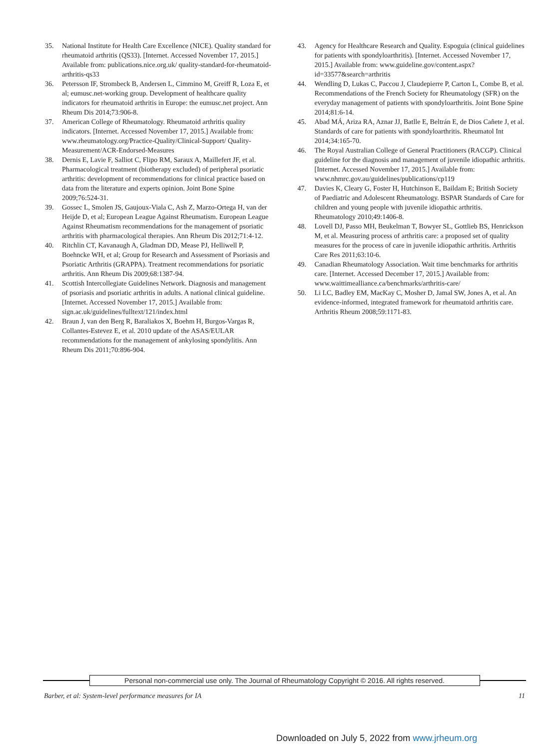35. National Institute for Health Care Excellence (NICE). Quality standard for rheumatoid arthritis (QS33). [Internet. Accessed November 17, 2015.] Available from: publications.nice.org.uk/ quality-standard-for-rheumatoid-arthritis-qs33
36. Petersson IF, Strombeck B, Andersen L, Cimmino M, Greiff R, Loza E, et al; eumusc.net-working group. Development of healthcare quality indicators for rheumatoid arthritis in Europe: the eumusc.net project. Ann Rheum Dis 2014;73:906-8.
37. American College of Rheumatology. Rheumatoid arthritis quality indicators. [Internet. Accessed November 17, 2015.] Available from: www.rheumatology.org/Practice-Quality/Clinical-Support/ Quality-Measurement/ACR-Endorsed-Measures
38. Dernis E, Lavie F, Salliot C, Flipo RM, Saraux A, Maillefert JF, et al. Pharmacological treatment (biotherapy excluded) of peripheral psoriatic arthritis: development of recommendations for clinical practice based on data from the literature and experts opinion. Joint Bone Spine 2009;76:524-31.
39. Gossec L, Smolen JS, Gaujoux-Viala C, Ash Z, Marzo-Ortega H, van der Heijde D, et al; European League Against Rheumatism. European League Against Rheumatism recommendations for the management of psoriatic arthritis with pharmacological therapies. Ann Rheum Dis 2012;71:4-12.
40. Ritchlin CT, Kavanaugh A, Gladman DD, Mease PJ, Helliwell P, Boehncke WH, et al; Group for Research and Assessment of Psoriasis and Psoriatic Arthritis (GRAPPA). Treatment recommendations for psoriatic arthritis. Ann Rheum Dis 2009;68:1387-94.
41. Scottish Intercollegiate Guidelines Network. Diagnosis and management of psoriasis and psoriatic arthritis in adults. A national clinical guideline. [Internet. Accessed November 17, 2015.] Available from: sign.ac.uk/guidelines/fulltext/121/index.html
42. Braun J, van den Berg R, Baraliakos X, Boehm H, Burgos-Vargas R, Collantes-Estevez E, et al. 2010 update of the ASAS/EULAR recommendations for the management of ankylosing spondylitis. Ann Rheum Dis 2011;70:896-904.
43. Agency for Healthcare Research and Quality. Espoguia (clinical guidelines for patients with spondyloarthritis). [Internet. Accessed November 17, 2015.] Available from: www.guideline.gov/content.aspx?id=33577&search=arthritis
44. Wendling D, Lukas C, Paccou J, Claudepierre P, Carton L, Combe B, et al. Recommendations of the French Society for Rheumatology (SFR) on the everyday management of patients with spondyloarthritis. Joint Bone Spine 2014;81:6-14.
45. Abad MÁ, Ariza RA, Aznar JJ, Batlle E, Beltrán E, de Dios Cañete J, et al. Standards of care for patients with spondyloarthritis. Rheumatol Int 2014;34:165-70.
46. The Royal Australian College of General Practitioners (RACGP). Clinical guideline for the diagnosis and management of juvenile idiopathic arthritis. [Internet. Accessed November 17, 2015.] Available from: www.nhmrc.gov.au/guidelines/publications/cp119
47. Davies K, Cleary G, Foster H, Hutchinson E, Baildam E; British Society of Paediatric and Adolescent Rheumatology. BSPAR Standards of Care for children and young people with juvenile idiopathic arthritis. Rheumatology 2010;49:1406-8.
48. Lovell DJ, Passo MH, Beukelman T, Bowyer SL, Gottlieb BS, Henrickson M, et al. Measuring process of arthritis care: a proposed set of quality measures for the process of care in juvenile idiopathic arthritis. Arthritis Care Res 2011;63:10-6.
49. Canadian Rheumatology Association. Wait time benchmarks for arthritis care. [Internet. Accessed December 17, 2015.] Available from: www.waittimealliance.ca/benchmarks/arthritis-care/
50. Li LC, Badley EM, MacKay C, Mosher D, Jamal SW, Jones A, et al. An evidence-informed, integrated framework for rheumatoid arthritis care. Arthritis Rheum 2008;59:1171-83.
Personal non-commercial use only. The Journal of Rheumatology Copyright © 2016. All rights reserved.
Barber, et al: System-level performance measures for IA 11
Downloaded on July 5, 2022 from www.jrheum.org